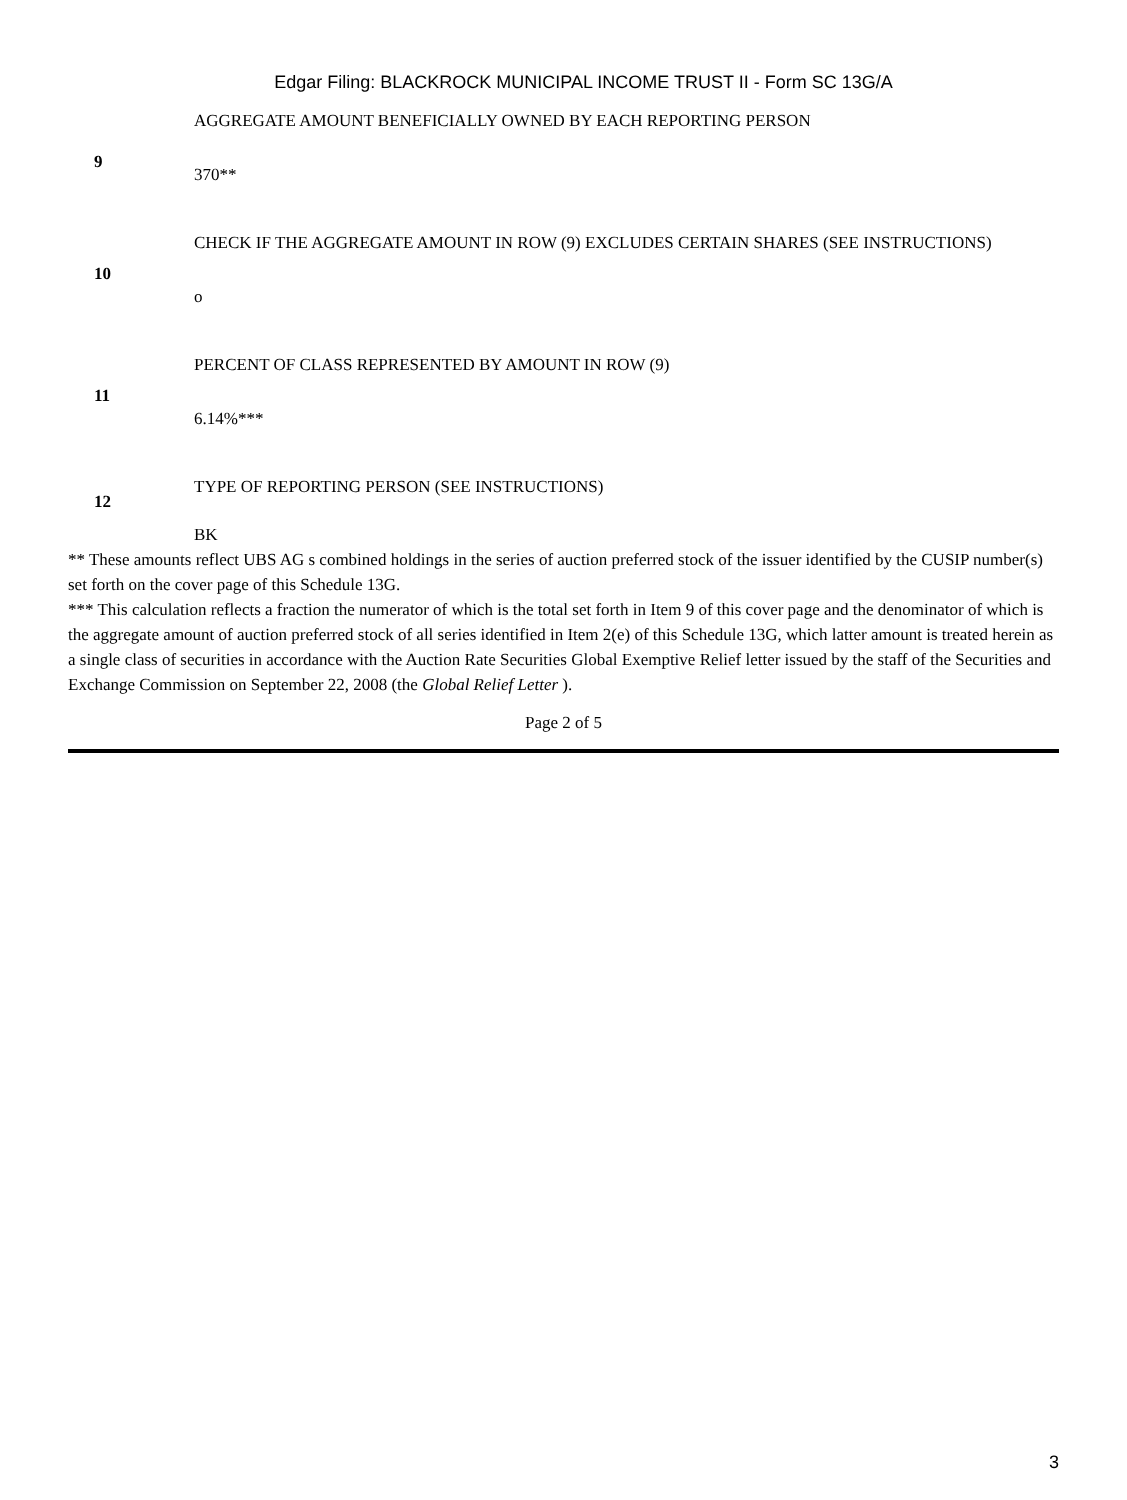Edgar Filing: BLACKROCK MUNICIPAL INCOME TRUST II - Form SC 13G/A
| 9 | AGGREGATE AMOUNT BENEFICIALLY OWNED BY EACH REPORTING PERSON |
| | 370** |
| 10 | CHECK IF THE AGGREGATE AMOUNT IN ROW (9) EXCLUDES CERTAIN SHARES (SEE INSTRUCTIONS) |
| | o |
| 11 | PERCENT OF CLASS REPRESENTED BY AMOUNT IN ROW (9) |
| | 6.14%*** |
| 12 | TYPE OF REPORTING PERSON (SEE INSTRUCTIONS) |
| | BK |
** These amounts reflect UBS AG s combined holdings in the series of auction preferred stock of the issuer identified by the CUSIP number(s) set forth on the cover page of this Schedule 13G.
*** This calculation reflects a fraction the numerator of which is the total set forth in Item 9 of this cover page and the denominator of which is the aggregate amount of auction preferred stock of all series identified in Item 2(e) of this Schedule 13G, which latter amount is treated herein as a single class of securities in accordance with the Auction Rate Securities Global Exemptive Relief letter issued by the staff of the Securities and Exchange Commission on September 22, 2008 (the Global Relief Letter ).
Page 2 of 5
3